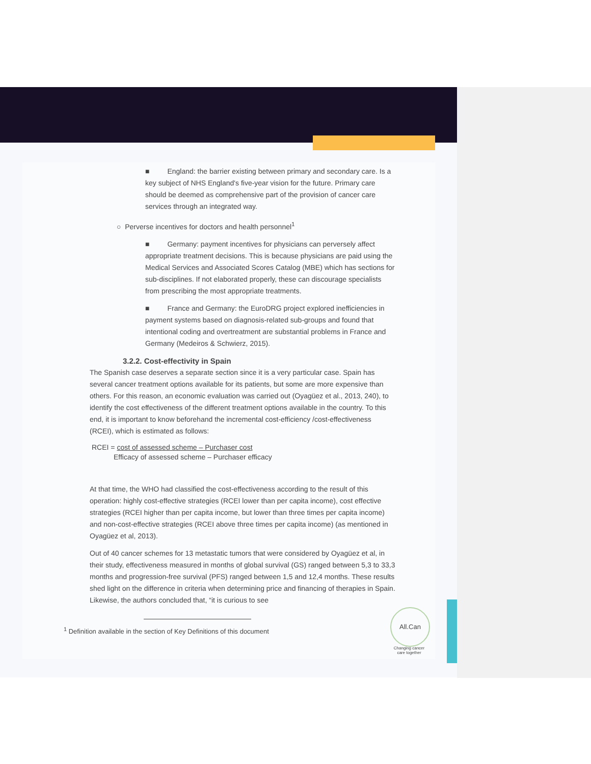■ England: the barrier existing between primary and secondary care. Is a key subject of NHS England's five-year vision for the future. Primary care should be deemed as comprehensive part of the provision of cancer care services through an integrated way.
○ Perverse incentives for doctors and health personnel<sup>1</sup>
■ Germany: payment incentives for physicians can perversely affect appropriate treatment decisions. This is because physicians are paid using the Medical Services and Associated Scores Catalog (MBE) which has sections for sub-disciplines. If not elaborated properly, these can discourage specialists from prescribing the most appropriate treatments.
■ France and Germany: the EuroDRG project explored inefficiencies in payment systems based on diagnosis-related sub-groups and found that intentional coding and overtreatment are substantial problems in France and Germany (Medeiros & Schwierz, 2015).
3.2.2. Cost-effectivity in Spain
The Spanish case deserves a separate section since it is a very particular case. Spain has several cancer treatment options available for its patients, but some are more expensive than others. For this reason, an economic evaluation was carried out (Oyagüez et al., 2013, 240), to identify the cost effectiveness of the different treatment options available in the country. To this end, it is important to know beforehand the incremental cost-efficiency /cost-effectiveness (RCEI), which is estimated as follows:
RCEI = cost of assessed scheme – Purchaser cost
Efficacy of assessed scheme – Purchaser efficacy
At that time, the WHO had classified the cost-effectiveness according to the result of this operation: highly cost-effective strategies (RCEI lower than per capita income), cost effective strategies (RCEI higher than per capita income, but lower than three times per capita income) and non-cost-effective strategies (RCEI above three times per capita income) (as mentioned in Oyagüez et al, 2013).
Out of 40 cancer schemes for 13 metastatic tumors that were considered by Oyagüez et al, in their study, effectiveness measured in months of global survival (GS) ranged between 5,3 to 33,3 months and progression-free survival (PFS) ranged between 1,5 and 12,4 months. These results shed light on the difference in criteria when determining price and financing of therapies in Spain. Likewise, the authors concluded that, “it is curious to see
<sup>1</sup> Definition available in the section of Key Definitions of this document
All.Can
Changing cancer care together